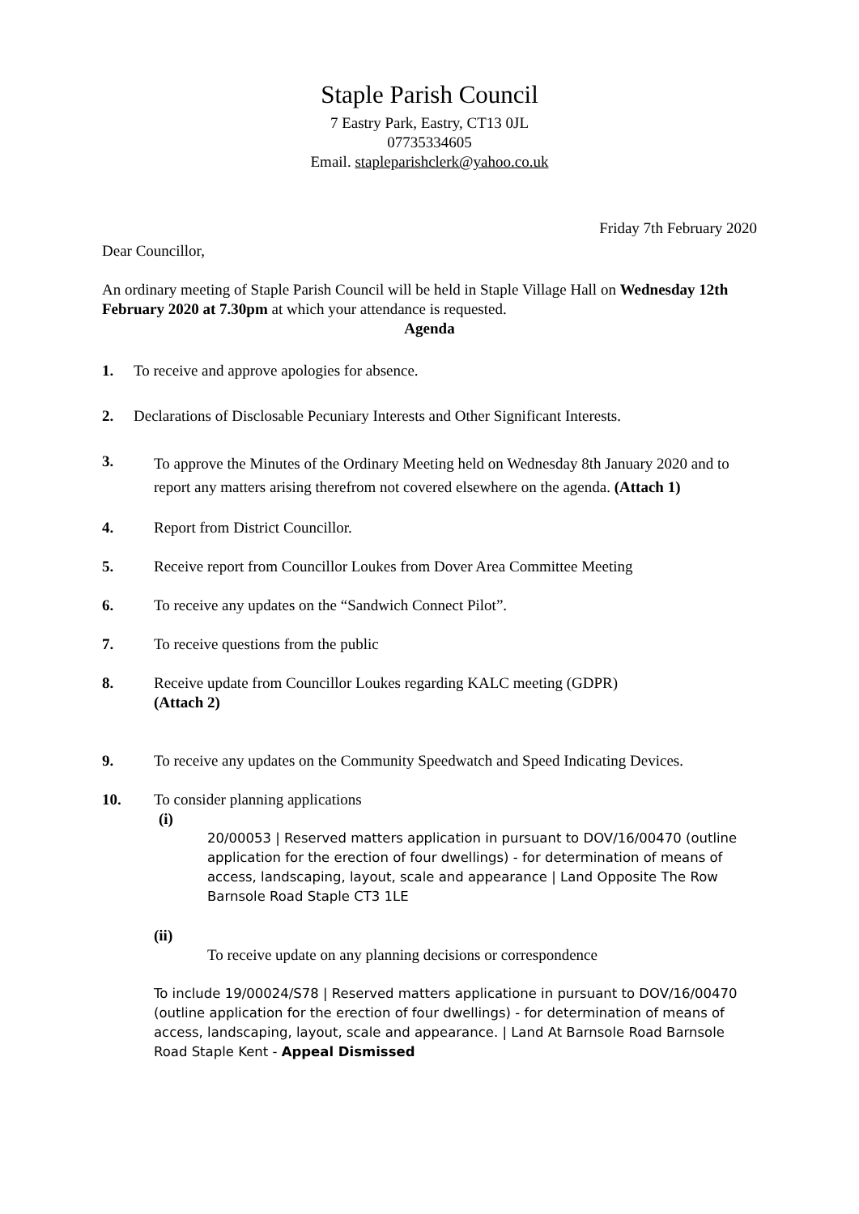Staple Parish Council
7 Eastry Park, Eastry, CT13 0JL
07735334605
Email. stapleparishclerk@yahoo.co.uk
Friday 7th February 2020
Dear Councillor,
An ordinary meeting of Staple Parish Council will be held in Staple Village Hall on Wednesday 12th February 2020 at 7.30pm at which your attendance is requested.
Agenda
1. To receive and approve apologies for absence.
2. Declarations of Disclosable Pecuniary Interests and Other Significant Interests.
3.
To approve the Minutes of the Ordinary Meeting held on Wednesday 8th January 2020 and to report any matters arising therefrom not covered elsewhere on the agenda. (Attach 1)
4. Report from District Councillor.
5. Receive report from Councillor Loukes from Dover Area Committee Meeting
6. To receive any updates on the “Sandwich Connect Pilot”.
7. To receive questions from the public
8. Receive update from Councillor Loukes regarding KALC meeting (GDPR)
(Attach 2)
9. To receive any updates on the Community Speedwatch and Speed Indicating Devices.
10. To consider planning applications
(i)
20/00053 | Reserved matters application in pursuant to DOV/16/00470 (outline application for the erection of four dwellings) - for determination of means of access, landscaping, layout, scale and appearance | Land Opposite The Row Barnsole Road Staple CT3 1LE
(ii)
To receive update on any planning decisions or correspondence
To include 19/00024/S78 | Reserved matters applicatione in pursuant to DOV/16/00470 (outline application for the erection of four dwellings) - for determination of means of access, landscaping, layout, scale and appearance. | Land At Barnsole Road Barnsole Road Staple Kent - Appeal Dismissed